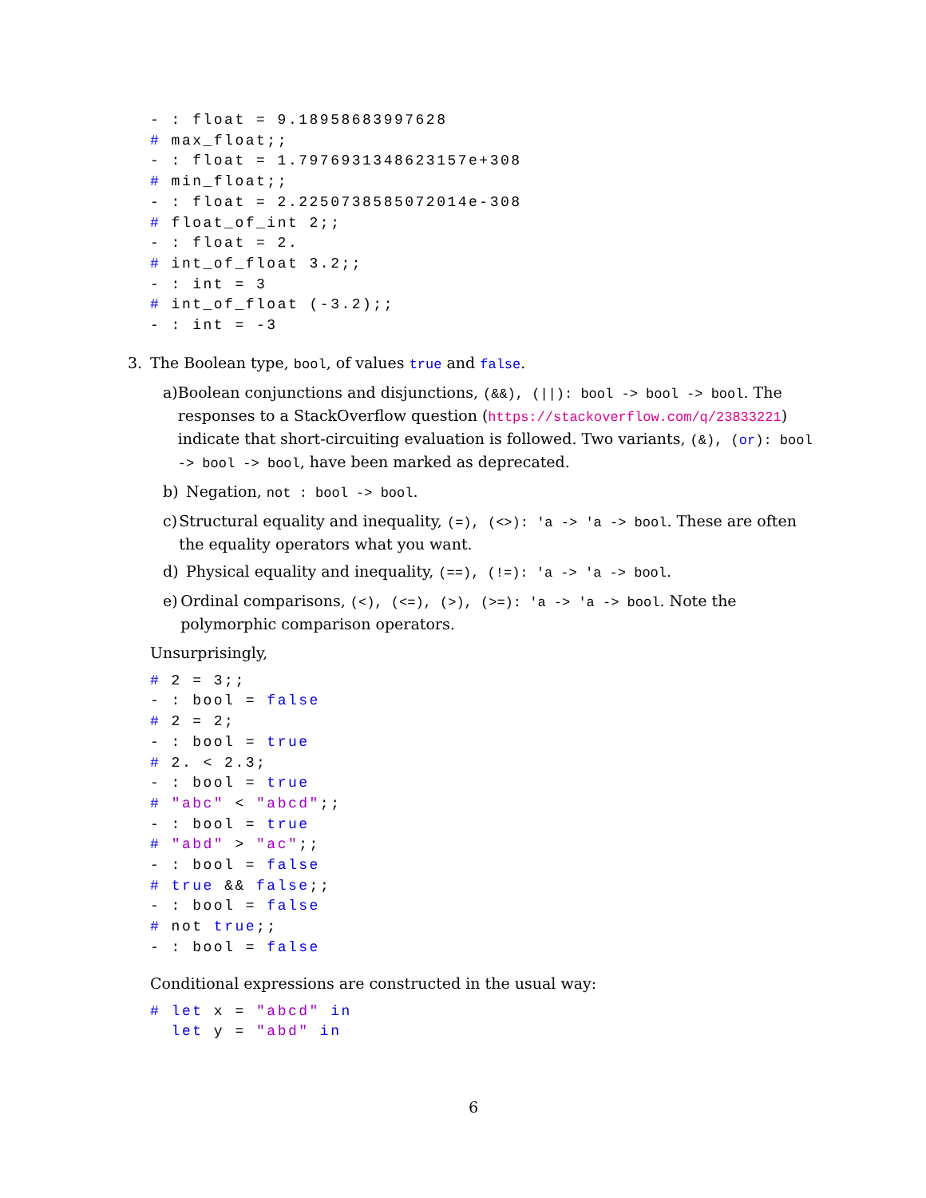- : float = 9.18958683997628
# max_float;;
- : float = 1.7976931348623157e+308
# min_float;;
- : float = 2.2250738585072014e-308
# float_of_int 2;;
- : float = 2.
# int_of_float 3.2;;
- : int = 3
# int_of_float (-3.2);;
- : int = -3
3. The Boolean type, bool, of values true and false.
a) Boolean conjunctions and disjunctions, (&&), (||): bool -> bool -> bool. The responses to a StackOverflow question (https://stackoverflow.com/q/23833221) indicate that short-circuiting evaluation is followed. Two variants, (&), (or): bool -> bool -> bool, have been marked as deprecated.
b) Negation, not : bool -> bool.
c) Structural equality and inequality, (=), (<>): 'a -> 'a -> bool. These are often the equality operators what you want.
d) Physical equality and inequality, (==), (!=): 'a -> 'a -> bool.
e) Ordinal comparisons, (<), (<=), (>), (>=): 'a -> 'a -> bool. Note the polymorphic comparison operators.
Unsurprisingly,
# 2 = 3;;
- : bool = false
# 2 = 2;
- : bool = true
# 2. < 2.3;
- : bool = true
# "abc" < "abcd";;
- : bool = true
# "abd" > "ac";;
- : bool = false
# true && false;;
- : bool = false
# not true;;
- : bool = false
Conditional expressions are constructed in the usual way:
# let x = "abcd" in
  let y = "abd" in
6